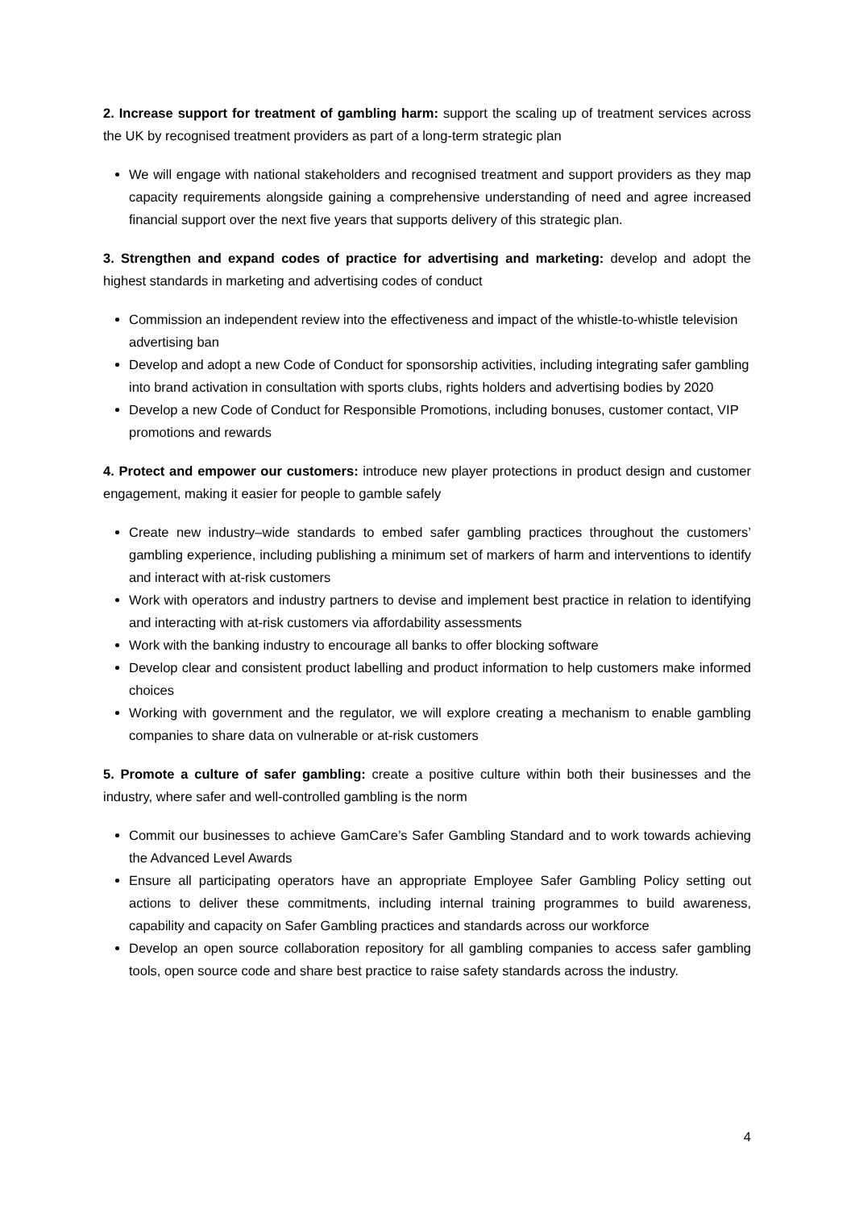2. Increase support for treatment of gambling harm: support the scaling up of treatment services across the UK by recognised treatment providers as part of a long-term strategic plan
We will engage with national stakeholders and recognised treatment and support providers as they map capacity requirements alongside gaining a comprehensive understanding of need and agree increased financial support over the next five years that supports delivery of this strategic plan.
3. Strengthen and expand codes of practice for advertising and marketing: develop and adopt the highest standards in marketing and advertising codes of conduct
Commission an independent review into the effectiveness and impact of the whistle-to-whistle television advertising ban
Develop and adopt a new Code of Conduct for sponsorship activities, including integrating safer gambling into brand activation in consultation with sports clubs, rights holders and advertising bodies by 2020
Develop a new Code of Conduct for Responsible Promotions, including bonuses, customer contact, VIP promotions and rewards
4. Protect and empower our customers: introduce new player protections in product design and customer engagement, making it easier for people to gamble safely
Create new industry–wide standards to embed safer gambling practices throughout the customers’ gambling experience, including publishing a minimum set of markers of harm and interventions to identify and interact with at-risk customers
Work with operators and industry partners to devise and implement best practice in relation to identifying and interacting with at-risk customers via affordability assessments
Work with the banking industry to encourage all banks to offer blocking software
Develop clear and consistent product labelling and product information to help customers make informed choices
Working with government and the regulator, we will explore creating a mechanism to enable gambling companies to share data on vulnerable or at-risk customers
5. Promote a culture of safer gambling: create a positive culture within both their businesses and the industry, where safer and well-controlled gambling is the norm
Commit our businesses to achieve GamCare’s Safer Gambling Standard and to work towards achieving the Advanced Level Awards
Ensure all participating operators have an appropriate Employee Safer Gambling Policy setting out actions to deliver these commitments, including internal training programmes to build awareness, capability and capacity on Safer Gambling practices and standards across our workforce
Develop an open source collaboration repository for all gambling companies to access safer gambling tools, open source code and share best practice to raise safety standards across the industry.
4